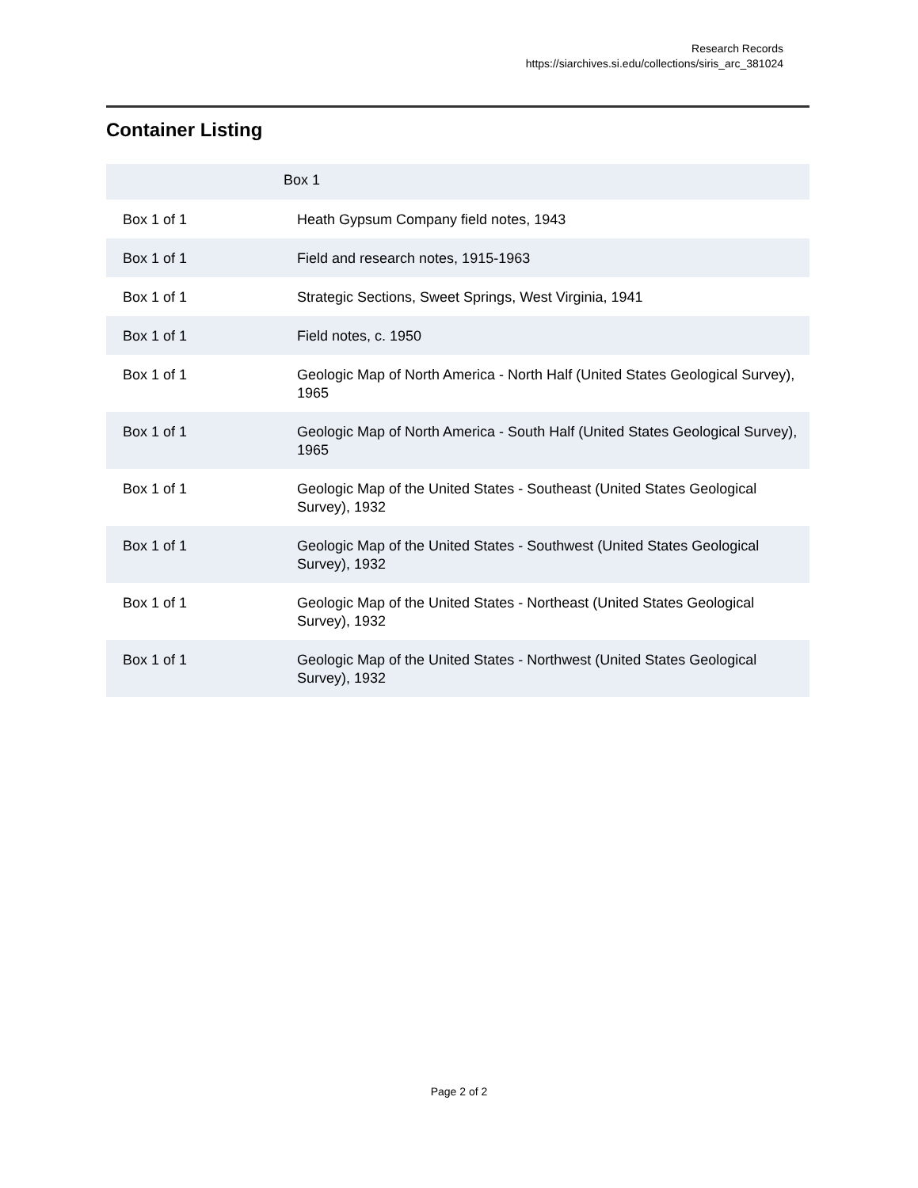Research Records
https://siarchives.si.edu/collections/siris_arc_381024
Container Listing
| Box 1 | |
| --- | --- |
| Box 1 of 1 | Heath Gypsum Company field notes, 1943 |
| Box 1 of 1 | Field and research notes, 1915-1963 |
| Box 1 of 1 | Strategic Sections, Sweet Springs, West Virginia, 1941 |
| Box 1 of 1 | Field notes, c. 1950 |
| Box 1 of 1 | Geologic Map of North America - North Half (United States Geological Survey), 1965 |
| Box 1 of 1 | Geologic Map of North America - South Half (United States Geological Survey), 1965 |
| Box 1 of 1 | Geologic Map of the United States - Southeast (United States Geological Survey), 1932 |
| Box 1 of 1 | Geologic Map of the United States - Southwest (United States Geological Survey), 1932 |
| Box 1 of 1 | Geologic Map of the United States - Northeast (United States Geological Survey), 1932 |
| Box 1 of 1 | Geologic Map of the United States - Northwest (United States Geological Survey), 1932 |
Page 2 of 2